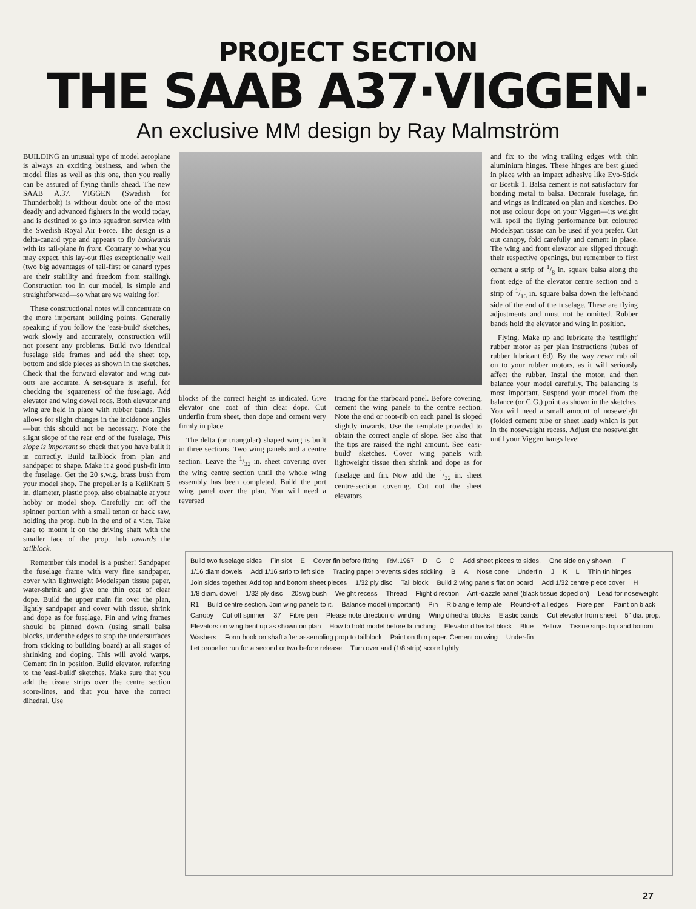PROJECT SECTION
THE SAAB A37·VIGGEN·
An exclusive MM design by Ray Malmström
BUILDING an unusual type of model aeroplane is always an exciting business, and when the model flies as well as this one, then you really can be assured of flying thrills ahead. The new SAAB A.37. VIGGEN (Swedish for Thunderbolt) is without doubt one of the most deadly and advanced fighters in the world today, and is destined to go into squadron service with the Swedish Royal Air Force. The design is a delta-canard type and appears to fly backwards with its tail-plane in front. Contrary to what you may expect, this lay-out flies exceptionally well (two big advantages of tail-first or canard types are their stability and freedom from stalling). Construction too in our model, is simple and straightforward—so what are we waiting for!
These constructional notes will concentrate on the more important building points. Generally speaking if you follow the 'easi-build' sketches, work slowly and accurately, construction will not present any problems. Build two identical fuselage side frames and add the sheet top, bottom and side pieces as shown in the sketches. Check that the forward elevator and wing cut-outs are accurate. A set-square is useful, for checking the 'squareness' of the fuselage. Add elevator and wing dowel rods. Both elevator and wing are held in place with rubber bands. This allows for slight changes in the incidence angles—but this should not be necessary. Note the slight slope of the rear end of the fuselage. This slope is important so check that you have built it in correctly. Build tailblock from plan and sandpaper to shape. Make it a good push-fit into the fuselage. Get the 20 s.w.g. brass bush from your model shop. The propeller is a KeilKraft 5 in. diameter, plastic prop. also obtainable at your hobby or model shop. Carefully cut off the spinner portion with a small tenon or hack saw, holding the prop. hub in the end of a vice. Take care to mount it on the driving shaft with the smaller face of the prop. hub towards the tailblock.
Remember this model is a pusher! Sandpaper the fuselage frame with very fine sandpaper, cover with lightweight Modelspan tissue paper, water-shrink and give one thin coat of clear dope. Build the upper main fin over the plan, lightly sandpaper and cover with tissue, shrink and dope as for fuselage. Fin and wing frames should be pinned down (using small balsa blocks, under the edges to stop the undersurfaces from sticking to building board) at all stages of shrinking and doping. This will avoid warps. Cement fin in position. Build elevator, referring to the 'easi-build' sketches. Make sure that you add the tissue strips over the centre section score-lines, and that you have the correct dihedral. Use
blocks of the correct height as indicated. Give elevator one coat of thin clear dope. Cut underfin from sheet, then dope and cement very firmly in place.
The delta (or triangular) shaped wing is built in three sections. Two wing panels and a centre section. Leave the 1/32 in. sheet covering over the wing centre section until the whole wing assembly has been completed. Build the port wing panel over the plan. You will need a reversed
tracing for the starboard panel. Before covering, cement the wing panels to the centre section. Note the end or root-rib on each panel is sloped slightly inwards. Use the template provided to obtain the correct angle of slope. See also that the tips are raised the right amount. See 'easi-build' sketches. Cover wing panels with lightweight tissue then shrink and dope as for fuselage and fin. Now add the 1/32 in. sheet centre-section covering. Cut out the sheet elevators
and fix to the wing trailing edges with thin aluminium hinges. These hinges are best glued in place with an impact adhesive like Evo-Stick or Bostik 1. Balsa cement is not satisfactory for bonding metal to balsa. Decorate fuselage, fin and wings as indicated on plan and sketches. Do not use colour dope on your Viggen—its weight will spoil the flying performance but coloured Modelspan tissue can be used if you prefer. Cut out canopy, fold carefully and cement in place. The wing and front elevator are slipped through their respective openings, but remember to first cement a strip of 1/8 in. square balsa along the front edge of the elevator centre section and a strip of 1/16 in. square balsa down the left-hand side of the end of the fuselage. These are flying adjustments and must not be omitted. Rubber bands hold the elevator and wing in position.
Flying. Make up and lubricate the 'testflight' rubber motor as per plan instructions (tubes of rubber lubricant 6d). By the way never rub oil on to your rubber motors, as it will seriously affect the rubber. Instal the motor, and then balance your model carefully. The balancing is most important. Suspend your model from the balance (or C.G.) point as shown in the sketches. You will need a small amount of noseweight (folded cement tube or sheet lead) which is put in the noseweight recess. Adjust the noseweight until your Viggen hangs level
Build two fuselage sides Fin slot E Cover fin before fitting RM.1967 D G C Add sheet pieces to sides. One side only shown. F 1/16 diam dowels Add 1/16 strip to left side Tracing paper prevents sides sticking B A Nose cone Underfin J K L Thin tin hinges Join sides together. Add top and bottom sheet pieces 1/32 ply disc Tail block Build 2 wing panels flat on board Add 1/32 centre piece cover H 1/8 diam. dowel 1/32 ply disc 20swg bush Weight recess Thread Flight direction Anti-dazzle panel (black tissue doped on) Lead for noseweight R1 Build centre section. Join wing panels to it. Balance model (important) Pin Rib angle template Round-off all edges Fibre pen Paint on black Canopy Cut off spinner 37 Fibre pen Please note direction of winding Wing dihedral blocks Elastic bands Cut elevator from sheet 5" dia. prop. Elevators on wing bent up as shown on plan How to hold model before launching Elevator dihedral block Blue Yellow Tissue strips top and bottom Washers Form hook on shaft after assembling prop to tailblock Paint on thin paper. Cement on wing Under-fin Let propeller run for a second or two before release Turn over and (1/8 strip) score lightly
27